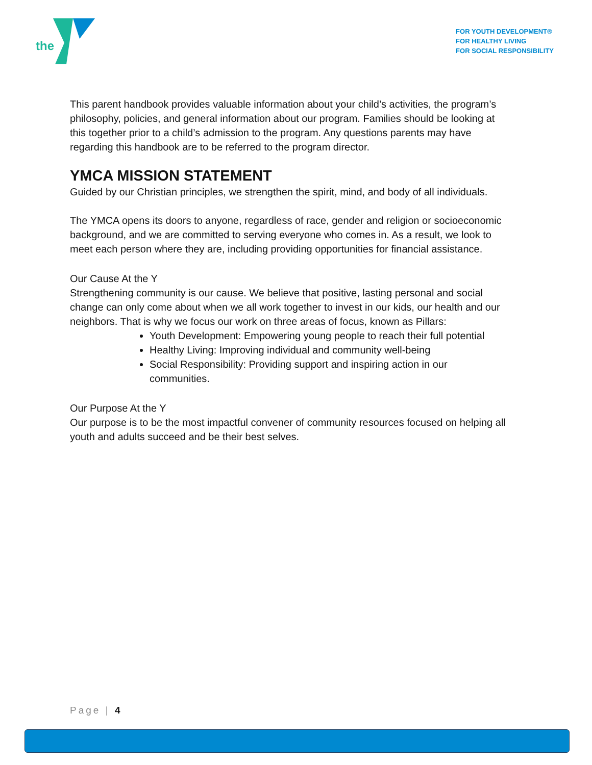the
FOR YOUTH DEVELOPMENT®
FOR HEALTHY LIVING
FOR SOCIAL RESPONSIBILITY
This parent handbook provides valuable information about your child’s activities, the program’s philosophy, policies, and general information about our program. Families should be looking at this together prior to a child’s admission to the program. Any questions parents may have regarding this handbook are to be referred to the program director.
YMCA MISSION STATEMENT
Guided by our Christian principles, we strengthen the spirit, mind, and body of all individuals.
The YMCA opens its doors to anyone, regardless of race, gender and religion or socioeconomic background, and we are committed to serving everyone who comes in. As a result, we look to meet each person where they are, including providing opportunities for financial assistance.
Our Cause At the Y
Strengthening community is our cause. We believe that positive, lasting personal and social change can only come about when we all work together to invest in our kids, our health and our neighbors. That is why we focus our work on three areas of focus, known as Pillars:
Youth Development: Empowering young people to reach their full potential
Healthy Living: Improving individual and community well-being
Social Responsibility: Providing support and inspiring action in our communities.
Our Purpose At the Y
Our purpose is to be the most impactful convener of community resources focused on helping all youth and adults succeed and be their best selves.
Page | 4